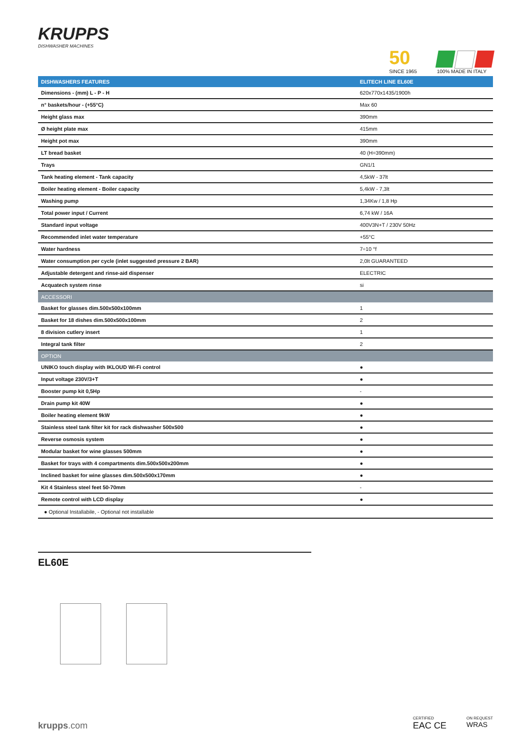KRUPPS
DISHWASHER MACHINES
50
SINCE 1965
100% MADE IN ITALY
| DISHWASHERS FEATURES | ELITECH LINE EL60E |
| --- | --- |
| Dimensions - (mm) L - P - H | 620x770x1435/1900h |
| n° baskets/hour - (+55°C) | Max 60 |
| Height glass max | 390mm |
| Ø height plate max | 415mm |
| Height pot max | 390mm |
| LT bread basket | 40 (H=390mm) |
| Trays | GN1/1 |
| Tank heating element - Tank capacity | 4,5kW - 37lt |
| Boiler heating element - Boiler capacity | 5,4kW - 7,3lt |
| Washing pump | 1,34Kw / 1,8 Hp |
| Total power input / Current | 6,74 kW / 16A |
| Standard input voltage | 400V3N+T / 230V 50Hz |
| Recommended inlet water temperature | +55°C |
| Water hardness | 7÷10 °f |
| Water consumption per cycle (inlet suggested pressure 2 BAR) | 2,0lt GUARANTEED |
| Adjustable detergent and rinse-aid dispenser | ELECTRIC |
| Acquatech system rinse | si |
| ACCESSORI | |
| Basket for glasses dim.500x500x100mm | 1 |
| Basket for 18 dishes dim.500x500x100mm | 2 |
| 8 division cutlery insert | 1 |
| Integral tank filter | 2 |
| OPTION | |
| UNIKO touch display with IKLOUD Wi-Fi control | ● |
| Input voltage 230V/3+T | ● |
| Booster pump kit 0,5Hp | - |
| Drain pump kit 40W | ● |
| Boiler heating element 9kW | ● |
| Stainless steel tank filter kit for rack dishwasher 500x500 | ● |
| Reverse osmosis system | ● |
| Modular basket for wine glasses 500mm | ● |
| Basket for trays with 4 compartments dim.500x500x200mm | ● |
| Inclined basket for wine glasses dim.500x500x170mm | ● |
| Kit 4 Stainless steel feet 50-70mm | - |
| Remote control with LCD display | ● |
● Optional Installabile, - Optional not installable
EL60E
krupps.com
CERTIFIED
EAC CE
ON REQUEST
WRAS